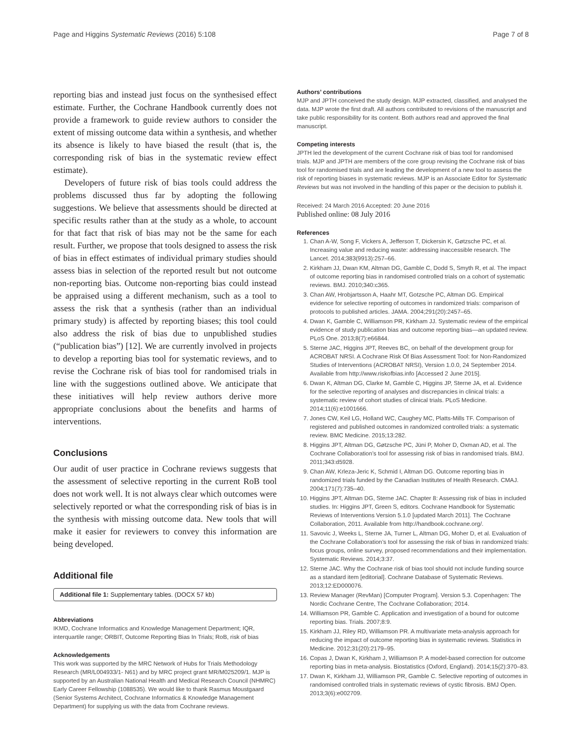Page and Higgins Systematic Reviews (2016) 5:108 Page 7 of 8
reporting bias and instead just focus on the synthesised effect estimate. Further, the Cochrane Handbook currently does not provide a framework to guide review authors to consider the extent of missing outcome data within a synthesis, and whether its absence is likely to have biased the result (that is, the corresponding risk of bias in the systematic review effect estimate).
Developers of future risk of bias tools could address the problems discussed thus far by adopting the following suggestions. We believe that assessments should be directed at specific results rather than at the study as a whole, to account for that fact that risk of bias may not be the same for each result. Further, we propose that tools designed to assess the risk of bias in effect estimates of individual primary studies should assess bias in selection of the reported result but not outcome non-reporting bias. Outcome non-reporting bias could instead be appraised using a different mechanism, such as a tool to assess the risk that a synthesis (rather than an individual primary study) is affected by reporting biases; this tool could also address the risk of bias due to unpublished studies (“publication bias”) [12]. We are currently involved in projects to develop a reporting bias tool for systematic reviews, and to revise the Cochrane risk of bias tool for randomised trials in line with the suggestions outlined above. We anticipate that these initiatives will help review authors derive more appropriate conclusions about the benefits and harms of interventions.
Conclusions
Our audit of user practice in Cochrane reviews suggests that the assessment of selective reporting in the current RoB tool does not work well. It is not always clear which outcomes were selectively reported or what the corresponding risk of bias is in the synthesis with missing outcome data. New tools that will make it easier for reviewers to convey this information are being developed.
Additional file
Additional file 1: Supplementary tables. (DOCX 57 kb)
Abbreviations
IKMD, Cochrane Informatics and Knowledge Management Department; IQR, interquartile range; ORBIT, Outcome Reporting Bias In Trials; RoB, risk of bias
Acknowledgements
This work was supported by the MRC Network of Hubs for Trials Methodology Research (MR/L004933/1- N61) and by MRC project grant MR/M025209/1. MJP is supported by an Australian National Health and Medical Research Council (NHMRC) Early Career Fellowship (1088535). We would like to thank Rasmus Moustgaard (Senior Systems Architect, Cochrane Informatics & Knowledge Management Department) for supplying us with the data from Cochrane reviews.
Authors’ contributions
MJP and JPTH conceived the study design. MJP extracted, classified, and analysed the data. MJP wrote the first draft. All authors contributed to revisions of the manuscript and take public responsibility for its content. Both authors read and approved the final manuscript.
Competing interests
JPTH led the development of the current Cochrane risk of bias tool for randomised trials. MJP and JPTH are members of the core group revising the Cochrane risk of bias tool for randomised trials and are leading the development of a new tool to assess the risk of reporting biases in systematic reviews. MJP is an Associate Editor for Systematic Reviews but was not involved in the handling of this paper or the decision to publish it.
Received: 24 March 2016 Accepted: 20 June 2016
Published online: 08 July 2016
References
1. Chan A-W, Song F, Vickers A, Jefferson T, Dickersin K, Gøtzsche PC, et al. Increasing value and reducing waste: addressing inaccessible research. The Lancet. 2014;383(9913):257–66.
2. Kirkham JJ, Dwan KM, Altman DG, Gamble C, Dodd S, Smyth R, et al. The impact of outcome reporting bias in randomised controlled trials on a cohort of systematic reviews. BMJ. 2010;340:c365.
3. Chan AW, Hrobjartsson A, Haahr MT, Gotzsche PC, Altman DG. Empirical evidence for selective reporting of outcomes in randomized trials: comparison of protocols to published articles. JAMA. 2004;291(20):2457–65.
4. Dwan K, Gamble C, Williamson PR, Kirkham JJ. Systematic review of the empirical evidence of study publication bias and outcome reporting bias—an updated review. PLoS One. 2013;8(7):e66844.
5. Sterne JAC, Higgins JPT, Reeves BC, on behalf of the development group for ACROBAT NRSI. A Cochrane Risk Of Bias Assessment Tool: for Non-Randomized Studies of Interventions (ACROBAT NRSI), Version 1.0.0, 24 September 2014. Available from http://www.riskofbias.info [Accessed 2 June 2015].
6. Dwan K, Altman DG, Clarke M, Gamble C, Higgins JP, Sterne JA, et al. Evidence for the selective reporting of analyses and discrepancies in clinical trials: a systematic review of cohort studies of clinical trials. PLoS Medicine. 2014;11(6):e1001666.
7. Jones CW, Keil LG, Holland WC, Caughey MC, Platts-Mills TF. Comparison of registered and published outcomes in randomized controlled trials: a systematic review. BMC Medicine. 2015;13:282.
8. Higgins JPT, Altman DG, Gøtzsche PC, Jüni P, Moher D, Oxman AD, et al. The Cochrane Collaboration’s tool for assessing risk of bias in randomised trials. BMJ. 2011;343:d5928.
9. Chan AW, Krleza-Jeric K, Schmid I, Altman DG. Outcome reporting bias in randomized trials funded by the Canadian Institutes of Health Research. CMAJ. 2004;171(7):735–40.
10. Higgins JPT, Altman DG, Sterne JAC. Chapter 8: Assessing risk of bias in included studies. In: Higgins JPT, Green S, editors. Cochrane Handbook for Systematic Reviews of Interventions Version 5.1.0 [updated March 2011]. The Cochrane Collaboration, 2011. Available from http://handbook.cochrane.org/.
11. Savovic J, Weeks L, Sterne JA, Turner L, Altman DG, Moher D, et al. Evaluation of the Cochrane Collaboration’s tool for assessing the risk of bias in randomized trials: focus groups, online survey, proposed recommendations and their implementation. Systematic Reviews. 2014;3:37.
12. Sterne JAC. Why the Cochrane risk of bias tool should not include funding source as a standard item [editorial]. Cochrane Database of Systematic Reviews. 2013;12:ED000076.
13. Review Manager (RevMan) [Computer Program]. Version 5.3. Copenhagen: The Nordic Cochrane Centre, The Cochrane Collaboration; 2014.
14. Williamson PR, Gamble C. Application and investigation of a bound for outcome reporting bias. Trials. 2007;8:9.
15. Kirkham JJ, Riley RD, Williamson PR. A multivariate meta-analysis approach for reducing the impact of outcome reporting bias in systematic reviews. Statistics in Medicine. 2012;31(20):2179–95.
16. Copas J, Dwan K, Kirkham J, Williamson P. A model-based correction for outcome reporting bias in meta-analysis. Biostatistics (Oxford, England). 2014;15(2):370–83.
17. Dwan K, Kirkham JJ, Williamson PR, Gamble C. Selective reporting of outcomes in randomised controlled trials in systematic reviews of cystic fibrosis. BMJ Open. 2013;3(6):e002709.